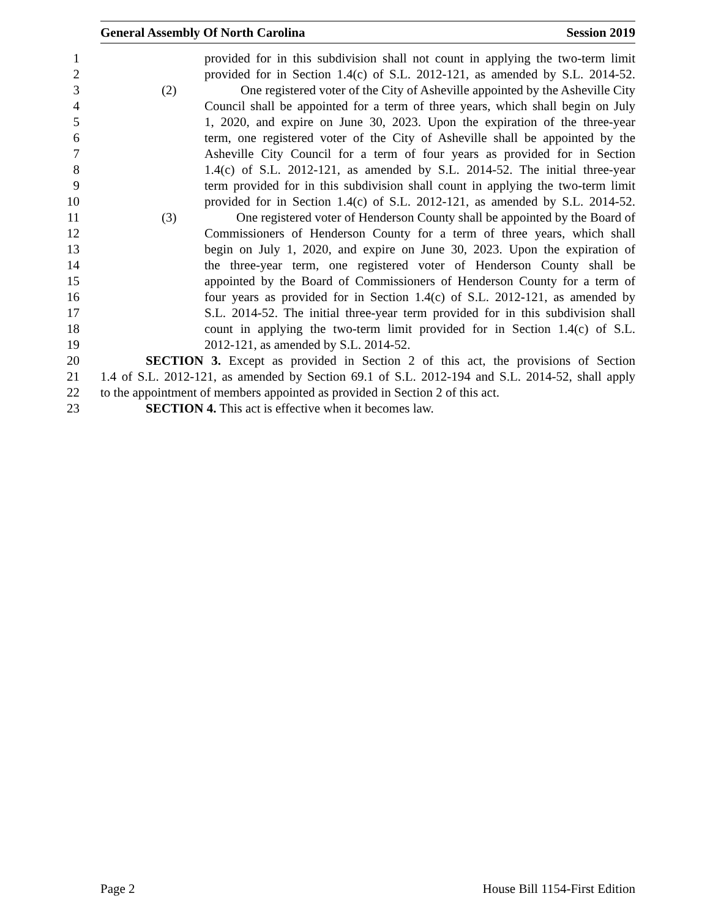General Assembly Of North Carolina Session 2019
1 provided for in this subdivision shall not count in applying the two-term limit
2 provided for in Section 1.4(c) of S.L. 2012-121, as amended by S.L. 2014-52.
3 (2) One registered voter of the City of Asheville appointed by the Asheville City
4 Council shall be appointed for a term of three years, which shall begin on July
5 1, 2020, and expire on June 30, 2023. Upon the expiration of the three-year
6 term, one registered voter of the City of Asheville shall be appointed by the
7 Asheville City Council for a term of four years as provided for in Section
8 1.4(c) of S.L. 2012-121, as amended by S.L. 2014-52. The initial three-year
9 term provided for in this subdivision shall count in applying the two-term limit
10 provided for in Section 1.4(c) of S.L. 2012-121, as amended by S.L. 2014-52.
11 (3) One registered voter of Henderson County shall be appointed by the Board of
12 Commissioners of Henderson County for a term of three years, which shall
13 begin on July 1, 2020, and expire on June 30, 2023. Upon the expiration of
14 the three-year term, one registered voter of Henderson County shall be
15 appointed by the Board of Commissioners of Henderson County for a term of
16 four years as provided for in Section 1.4(c) of S.L. 2012-121, as amended by
17 S.L. 2014-52. The initial three-year term provided for in this subdivision shall
18 count in applying the two-term limit provided for in Section 1.4(c) of S.L.
19 2012-121, as amended by S.L. 2014-52.
20 SECTION 3. Except as provided in Section 2 of this act, the provisions of Section
21 1.4 of S.L. 2012-121, as amended by Section 69.1 of S.L. 2012-194 and S.L. 2014-52, shall apply
22 to the appointment of members appointed as provided in Section 2 of this act.
23 SECTION 4. This act is effective when it becomes law.
Page 2 House Bill 1154-First Edition